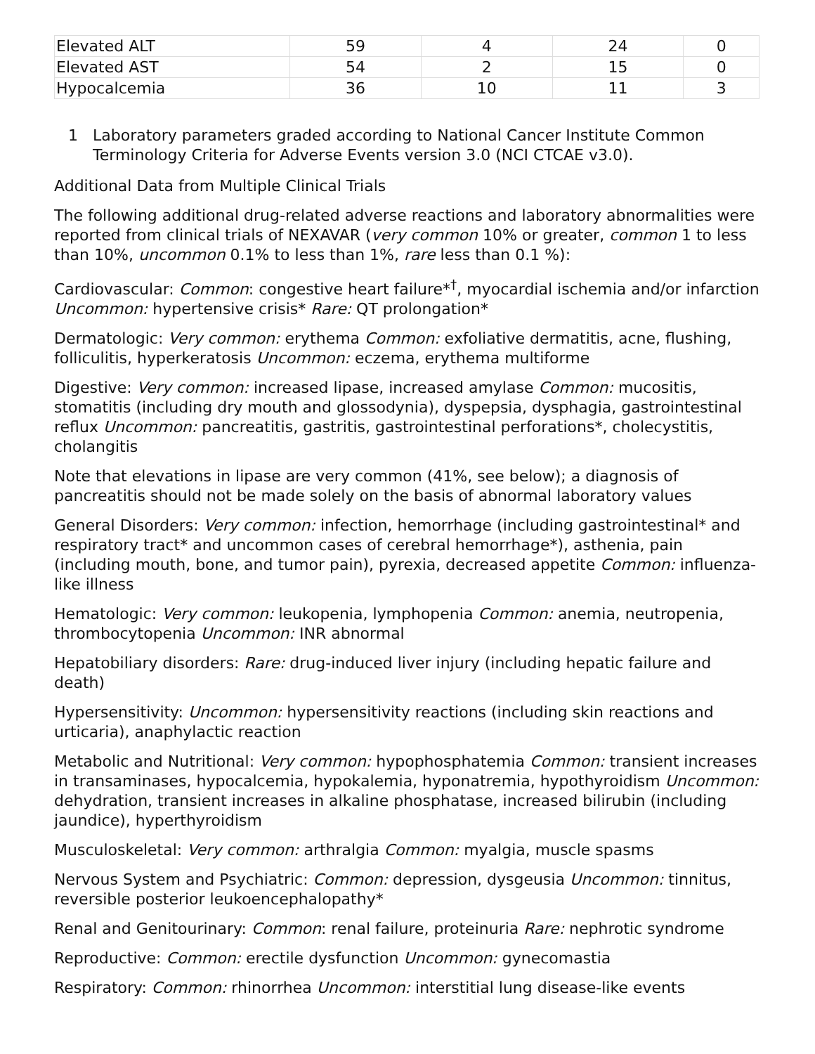| Elevated ALT | 59 | 4 | 24 | 0 |
| Elevated AST | 54 | 2 | 15 | 0 |
| Hypocalcemia | 36 | 10 | 11 | 3 |
1 Laboratory parameters graded according to National Cancer Institute Common Terminology Criteria for Adverse Events version 3.0 (NCI CTCAE v3.0).
Additional Data from Multiple Clinical Trials
The following additional drug-related adverse reactions and laboratory abnormalities were reported from clinical trials of NEXAVAR (very common 10% or greater, common 1 to less than 10%, uncommon 0.1% to less than 1%, rare less than 0.1 %):
Cardiovascular: Common: congestive heart failure*<sup>†</sup>, myocardial ischemia and/or infarction Uncommon: hypertensive crisis* Rare: QT prolongation*
Dermatologic: Very common: erythema Common: exfoliative dermatitis, acne, flushing, folliculitis, hyperkeratosis Uncommon: eczema, erythema multiforme
Digestive: Very common: increased lipase, increased amylase Common: mucositis, stomatitis (including dry mouth and glossodynia), dyspepsia, dysphagia, gastrointestinal reflux Uncommon: pancreatitis, gastritis, gastrointestinal perforations*, cholecystitis, cholangitis
Note that elevations in lipase are very common (41%, see below); a diagnosis of pancreatitis should not be made solely on the basis of abnormal laboratory values
General Disorders: Very common: infection, hemorrhage (including gastrointestinal* and respiratory tract* and uncommon cases of cerebral hemorrhage*), asthenia, pain (including mouth, bone, and tumor pain), pyrexia, decreased appetite Common: influenza-like illness
Hematologic: Very common: leukopenia, lymphopenia Common: anemia, neutropenia, thrombocytopenia Uncommon: INR abnormal
Hepatobiliary disorders: Rare: drug-induced liver injury (including hepatic failure and death)
Hypersensitivity: Uncommon: hypersensitivity reactions (including skin reactions and urticaria), anaphylactic reaction
Metabolic and Nutritional: Very common: hypophosphatemia Common: transient increases in transaminases, hypocalcemia, hypokalemia, hyponatremia, hypothyroidism Uncommon: dehydration, transient increases in alkaline phosphatase, increased bilirubin (including jaundice), hyperthyroidism
Musculoskeletal: Very common: arthralgia Common: myalgia, muscle spasms
Nervous System and Psychiatric: Common: depression, dysgeusia Uncommon: tinnitus, reversible posterior leukoencephalopathy*
Renal and Genitourinary: Common: renal failure, proteinuria Rare: nephrotic syndrome
Reproductive: Common: erectile dysfunction Uncommon: gynecomastia
Respiratory: Common: rhinorrhea Uncommon: interstitial lung disease-like events